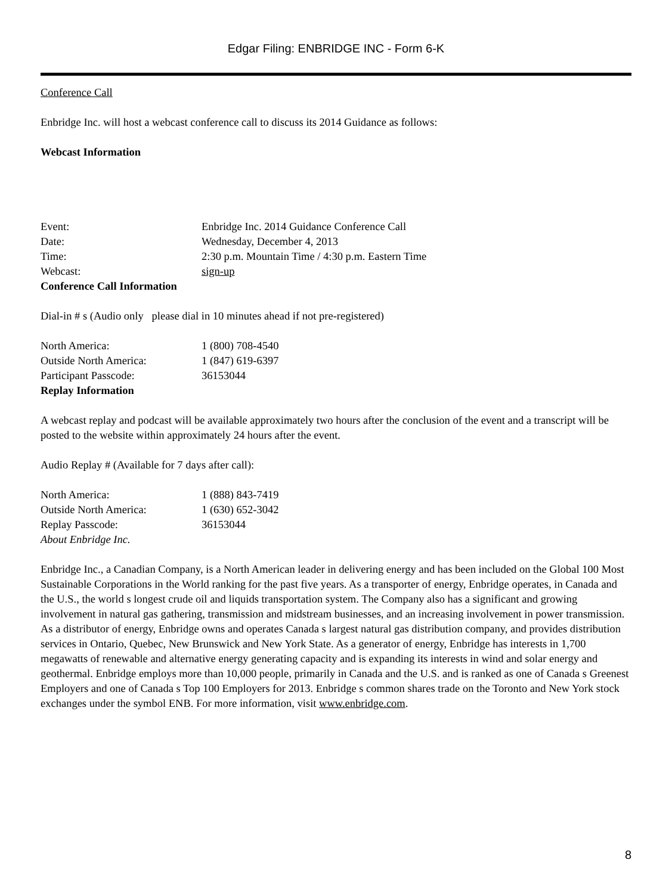Edgar Filing: ENBRIDGE INC - Form 6-K
Conference Call
Enbridge Inc. will host a webcast conference call to discuss its 2014 Guidance as follows:
Webcast Information
| Event: | Enbridge Inc. 2014 Guidance Conference Call |
| Date: | Wednesday, December 4, 2013 |
| Time: | 2:30 p.m. Mountain Time / 4:30 p.m. Eastern Time |
| Webcast: | sign-up |
Conference Call Information
Dial-in # s (Audio only please dial in 10 minutes ahead if not pre-registered)
| North America: | 1 (800) 708-4540 |
| Outside North America: | 1 (847) 619-6397 |
| Participant Passcode: | 36153044 |
Replay Information
A webcast replay and podcast will be available approximately two hours after the conclusion of the event and a transcript will be posted to the website within approximately 24 hours after the event.
Audio Replay # (Available for 7 days after call):
| North America: | 1 (888) 843-7419 |
| Outside North America: | 1 (630) 652-3042 |
| Replay Passcode: | 36153044 |
About Enbridge Inc.
Enbridge Inc., a Canadian Company, is a North American leader in delivering energy and has been included on the Global 100 Most Sustainable Corporations in the World ranking for the past five years. As a transporter of energy, Enbridge operates, in Canada and the U.S., the world s longest crude oil and liquids transportation system. The Company also has a significant and growing involvement in natural gas gathering, transmission and midstream businesses, and an increasing involvement in power transmission. As a distributor of energy, Enbridge owns and operates Canada s largest natural gas distribution company, and provides distribution services in Ontario, Quebec, New Brunswick and New York State. As a generator of energy, Enbridge has interests in 1,700 megawatts of renewable and alternative energy generating capacity and is expanding its interests in wind and solar energy and geothermal. Enbridge employs more than 10,000 people, primarily in Canada and the U.S. and is ranked as one of Canada s Greenest Employers and one of Canada s Top 100 Employers for 2013. Enbridge s common shares trade on the Toronto and New York stock exchanges under the symbol ENB. For more information, visit www.enbridge.com.
8